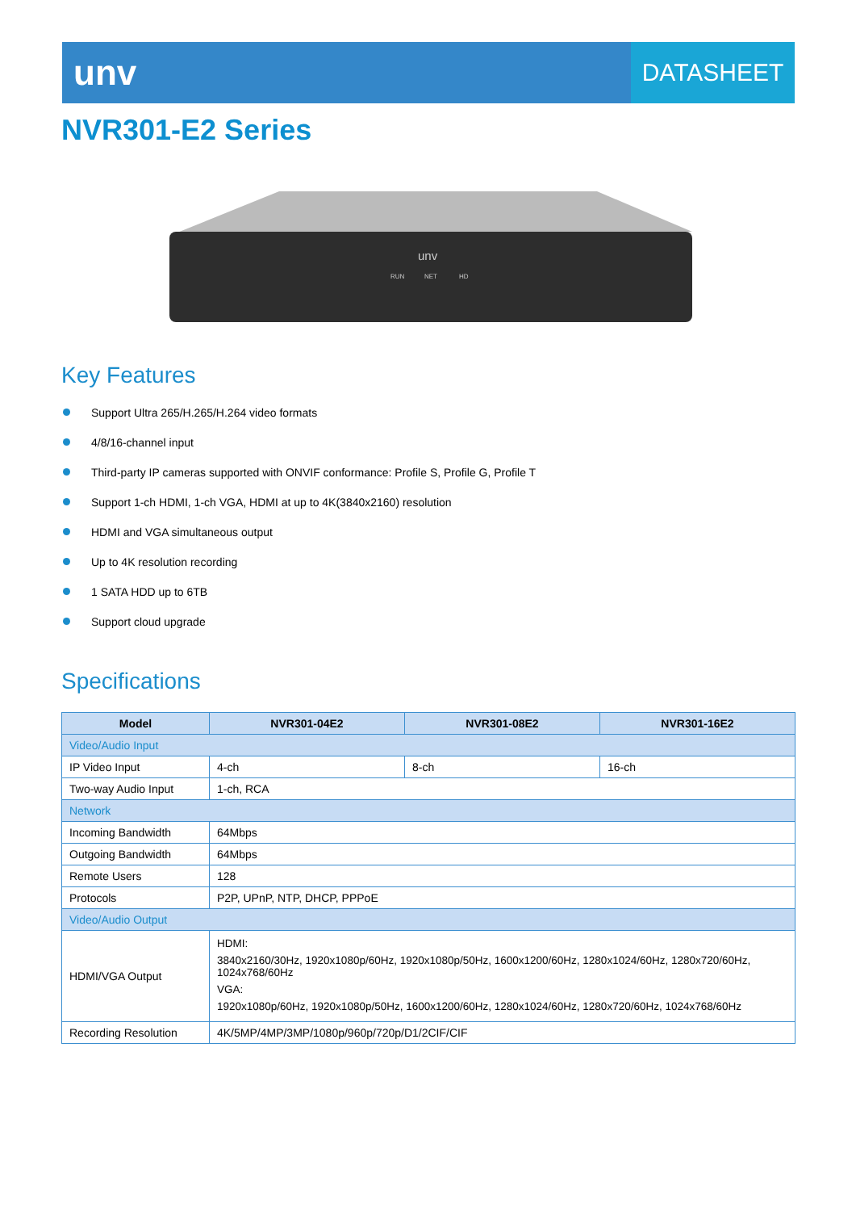unv
DATASHEET
NVR301-E2 Series
unv
RUN
NET
HD
Key Features
Support Ultra 265/H.265/H.264 video formats
4/8/16-channel input
Third-party IP cameras supported with ONVIF conformance: Profile S, Profile G, Profile T
Support 1-ch HDMI, 1-ch VGA, HDMI at up to 4K(3840x2160) resolution
HDMI and VGA simultaneous output
Up to 4K resolution recording
1 SATA HDD up to 6TB
Support cloud upgrade
Specifications
| Model | NVR301-04E2 | NVR301-08E2 | NVR301-16E2 |
| --- | --- | --- | --- |
| Video/Audio Input | | | |
| IP Video Input | 4-ch | 8-ch | 16-ch |
| Two-way Audio Input | 1-ch, RCA | | |
| Network | | | |
| Incoming Bandwidth | 64Mbps | | |
| Outgoing Bandwidth | 64Mbps | | |
| Remote Users | 128 | | |
| Protocols | P2P, UPnP, NTP, DHCP, PPPoE | | |
| Video/Audio Output | | | |
| HDMI/VGA Output | HDMI: 3840x2160/30Hz, 1920x1080p/60Hz, 1920x1080p/50Hz, 1600x1200/60Hz, 1280x1024/60Hz, 1280x720/60Hz, 1024x768/60Hz VGA: 1920x1080p/60Hz, 1920x1080p/50Hz, 1600x1200/60Hz, 1280x1024/60Hz, 1280x720/60Hz, 1024x768/60Hz | | |
| Recording Resolution | 4K/5MP/4MP/3MP/1080p/960p/720p/D1/2CIF/CIF | | |